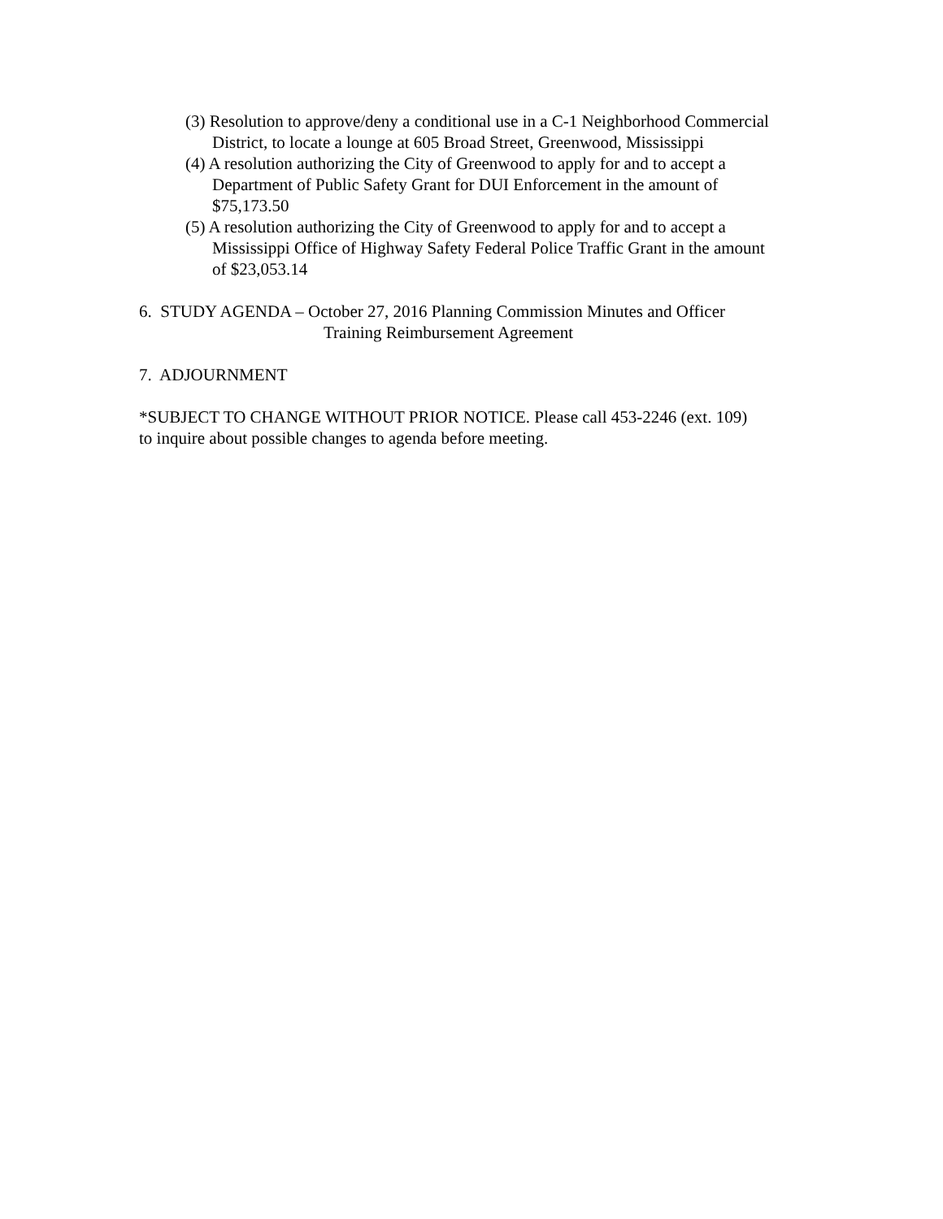(3) Resolution to approve/deny a conditional use in a C-1 Neighborhood Commercial District, to locate a lounge at 605 Broad Street, Greenwood, Mississippi
(4) A resolution authorizing the City of Greenwood to apply for and to accept a Department of Public Safety Grant for DUI Enforcement in the amount of $75,173.50
(5) A resolution authorizing the City of Greenwood to apply for and to accept a Mississippi Office of Highway Safety Federal Police Traffic Grant in the amount of $23,053.14
6. STUDY AGENDA – October 27, 2016 Planning Commission Minutes and Officer
Training Reimbursement Agreement
7. ADJOURNMENT
*SUBJECT TO CHANGE WITHOUT PRIOR NOTICE. Please call 453-2246 (ext. 109)
to inquire about possible changes to agenda before meeting.